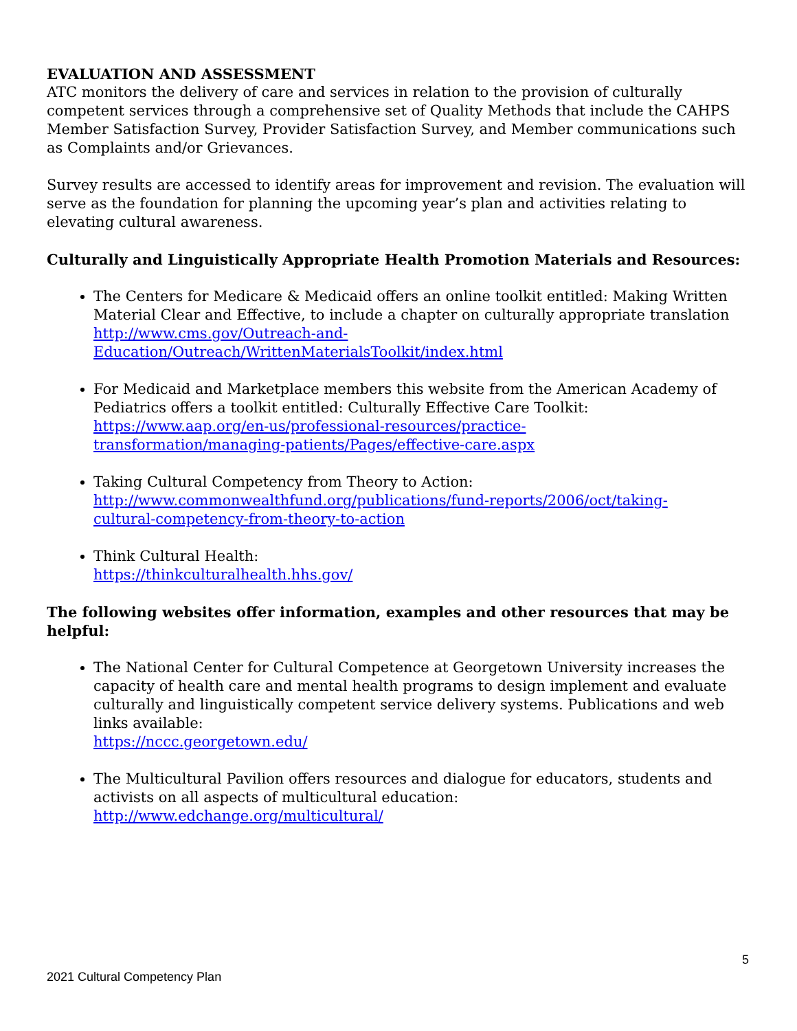EVALUATION AND ASSESSMENT
ATC monitors the delivery of care and services in relation to the provision of culturally competent services through a comprehensive set of Quality Methods that include the CAHPS Member Satisfaction Survey, Provider Satisfaction Survey, and Member communications such as Complaints and/or Grievances.
Survey results are accessed to identify areas for improvement and revision. The evaluation will serve as the foundation for planning the upcoming year’s plan and activities relating to elevating cultural awareness.
Culturally and Linguistically Appropriate Health Promotion Materials and Resources:
The Centers for Medicare & Medicaid offers an online toolkit entitled: Making Written Material Clear and Effective, to include a chapter on culturally appropriate translation
http://www.cms.gov/Outreach-and-
Education/Outreach/WrittenMaterialsToolkit/index.html
For Medicaid and Marketplace members this website from the American Academy of Pediatrics offers a toolkit entitled: Culturally Effective Care Toolkit:
https://www.aap.org/en-us/professional-resources/practice-
transformation/managing-patients/Pages/effective-care.aspx
Taking Cultural Competency from Theory to Action:
http://www.commonwealthfund.org/publications/fund-reports/2006/oct/taking-
cultural-competency-from-theory-to-action
Think Cultural Health:
https://thinkculturalhealth.hhs.gov/
The following websites offer information, examples and other resources that may be helpful:
The National Center for Cultural Competence at Georgetown University increases the capacity of health care and mental health programs to design implement and evaluate culturally and linguistically competent service delivery systems. Publications and web links available:
https://nccc.georgetown.edu/
The Multicultural Pavilion offers resources and dialogue for educators, students and activists on all aspects of multicultural education:
http://www.edchange.org/multicultural/
5
2021 Cultural Competency Plan